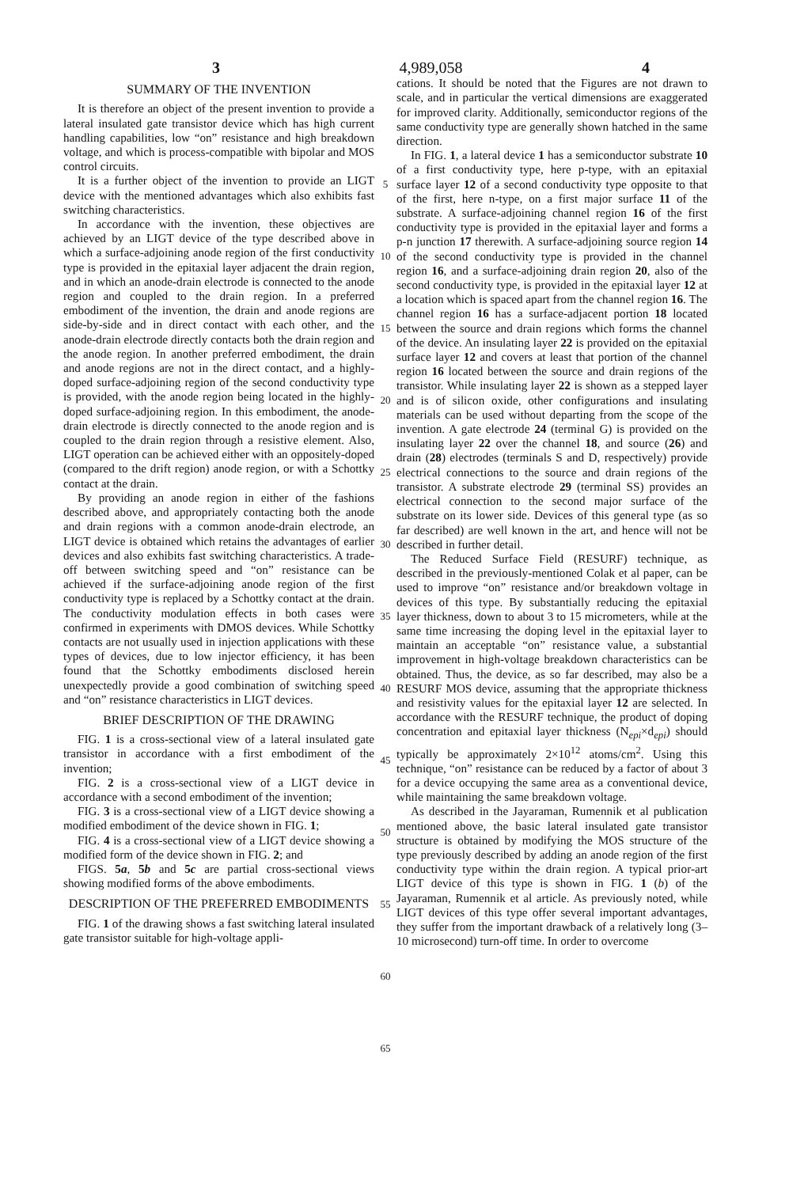3 4,989,058 4
SUMMARY OF THE INVENTION
It is therefore an object of the present invention to provide a lateral insulated gate transistor device which has high current handling capabilities, low “on” resistance and high breakdown voltage, and which is process-compatible with bipolar and MOS control circuits.
It is a further object of the invention to provide an LIGT device with the mentioned advantages which also exhibits fast switching characteristics.
In accordance with the invention, these objectives are achieved by an LIGT device of the type described above in which a surface-adjoining anode region of the first conductivity type is provided in the epitaxial layer adjacent the drain region, and in which an anode-drain electrode is connected to the anode region and coupled to the drain region. In a preferred embodiment of the invention, the drain and anode regions are side-by-side and in direct contact with each other, and the anode-drain electrode directly contacts both the drain region and the anode region. In another preferred embodiment, the drain and anode regions are not in the direct contact, and a highly-doped surface-adjoining region of the second conductivity type is provided, with the anode region being located in the highly-doped surface-adjoining region. In this embodiment, the anode-drain electrode is directly connected to the anode region and is coupled to the drain region through a resistive element. Also, LIGT operation can be achieved either with an oppositely-doped (compared to the drift region) anode region, or with a Schottky contact at the drain.
By providing an anode region in either of the fashions described above, and appropriately contacting both the anode and drain regions with a common anode-drain electrode, an LIGT device is obtained which retains the advantages of earlier devices and also exhibits fast switching characteristics. A trade-off between switching speed and “on” resistance can be achieved if the surface-adjoining anode region of the first conductivity type is replaced by a Schottky contact at the drain. The conductivity modulation effects in both cases were confirmed in experiments with DMOS devices. While Schottky contacts are not usually used in injection applications with these types of devices, due to low injector efficiency, it has been found that the Schottky embodiments disclosed herein unexpectedly provide a good combination of switching speed and “on” resistance characteristics in LIGT devices.
BRIEF DESCRIPTION OF THE DRAWING
FIG. 1 is a cross-sectional view of a lateral insulated gate transistor in accordance with a first embodiment of the invention;
FIG. 2 is a cross-sectional view of a LIGT device in accordance with a second embodiment of the invention;
FIG. 3 is a cross-sectional view of a LIGT device showing a modified embodiment of the device shown in FIG. 1;
FIG. 4 is a cross-sectional view of a LIGT device showing a modified form of the device shown in FIG. 2; and
FIGS. 5a, 5b and 5c are partial cross-sectional views showing modified forms of the above embodiments.
DESCRIPTION OF THE PREFERRED EMBODIMENTS
FIG. 1 of the drawing shows a fast switching lateral insulated gate transistor suitable for high-voltage appli-
5
10
15
20
25
30
35
40
45
50
55
60
65
cations. It should be noted that the Figures are not drawn to scale, and in particular the vertical dimensions are exaggerated for improved clarity. Additionally, semiconductor regions of the same conductivity type are generally shown hatched in the same direction.
In FIG. 1, a lateral device 1 has a semiconductor substrate 10 of a first conductivity type, here p-type, with an epitaxial surface layer 12 of a second conductivity type opposite to that of the first, here n-type, on a first major surface 11 of the substrate. A surface-adjoining channel region 16 of the first conductivity type is provided in the epitaxial layer and forms a p-n junction 17 therewith. A surface-adjoining source region 14 of the second conductivity type is provided in the channel region 16, and a surface-adjoining drain region 20, also of the second conductivity type, is provided in the epitaxial layer 12 at a location which is spaced apart from the channel region 16. The channel region 16 has a surface-adjacent portion 18 located between the source and drain regions which forms the channel of the device. An insulating layer 22 is provided on the epitaxial surface layer 12 and covers at least that portion of the channel region 16 located between the source and drain regions of the transistor. While insulating layer 22 is shown as a stepped layer and is of silicon oxide, other configurations and insulating materials can be used without departing from the scope of the invention. A gate electrode 24 (terminal G) is provided on the insulating layer 22 over the channel 18, and source (26) and drain (28) electrodes (terminals S and D, respectively) provide electrical connections to the source and drain regions of the transistor. A substrate electrode 29 (terminal SS) provides an electrical connection to the second major surface of the substrate on its lower side. Devices of this general type (as so far described) are well known in the art, and hence will not be described in further detail.
The Reduced Surface Field (RESURF) technique, as described in the previously-mentioned Colak et al paper, can be used to improve “on” resistance and/or breakdown voltage in devices of this type. By substantially reducing the epitaxial layer thickness, down to about 3 to 15 micrometers, while at the same time increasing the doping level in the epitaxial layer to maintain an acceptable “on” resistance value, a substantial improvement in high-voltage breakdown characteristics can be obtained. Thus, the device, as so far described, may also be a RESURF MOS device, assuming that the appropriate thickness and resistivity values for the epitaxial layer 12 are selected. In accordance with the RESURF technique, the product of doping concentration and epitaxial layer thickness (N<sub>epi</sub>×d<sub>epi</sub>) should typically be approximately 2×10<sup>12</sup> atoms/cm<sup>2</sup>. Using this technique, “on” resistance can be reduced by a factor of about 3 for a device occupying the same area as a conventional device, while maintaining the same breakdown voltage.
As described in the Jayaraman, Rumennik et al publication mentioned above, the basic lateral insulated gate transistor structure is obtained by modifying the MOS structure of the type previously described by adding an anode region of the first conductivity type within the drain region. A typical prior-art LIGT device of this type is shown in FIG. 1 (b) of the Jayaraman, Rumennik et al article. As previously noted, while LIGT devices of this type offer several important advantages, they suffer from the important drawback of a relatively long (3–10 microsecond) turn-off time. In order to overcome